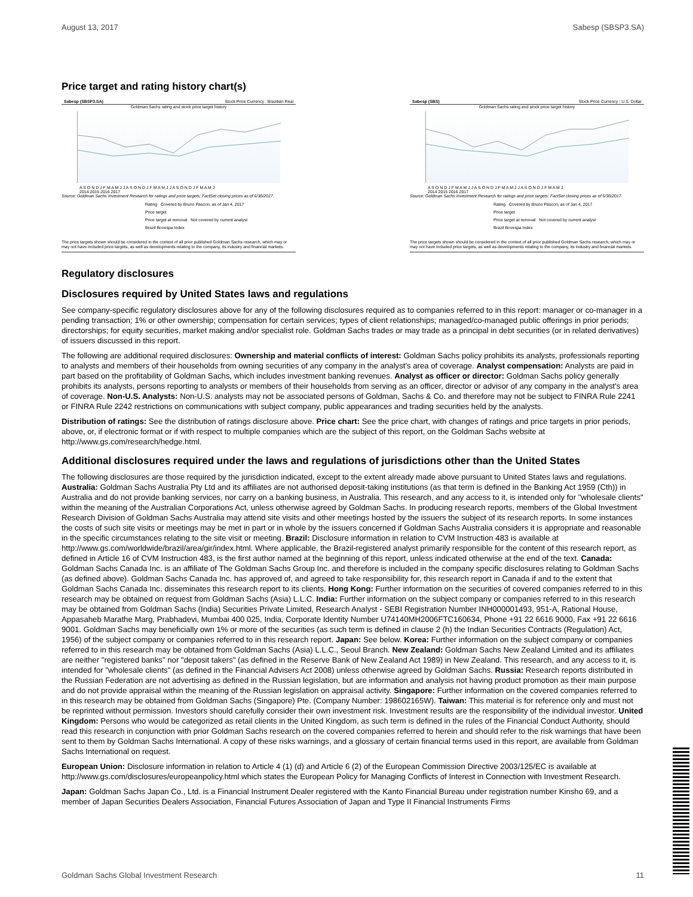August 13, 2017 Sabesp (SBSP3.SA)
Price target and rating history chart(s)
Sabesp (SBSP3.SA) Stock Price Currency : Brazilian Real
Goldman Sachs rating and stock price target history
A S O N D J F M A M J J A S O N D J F M A M J J A S O N D J F M A M J
2014 2015 2016 2017
Source: Goldman Sachs Investment Research for ratings and price targets; FactSet closing prices as of 6/30/2017.
Rating Covered by Bruno Pascon, as of Jan 4, 2017
Price target
Price target at removal Not covered by current analyst
Brazil Bovespa Index
The price targets shown should be considered in the context of all prior published Goldman Sachs research, which may or may not have included price targets, as well as developments relating to the company, its industry and financial markets.
Sabesp (SBS) Stock Price Currency : U.S. Dollar
Goldman Sachs rating and stock price target history
A S O N D J F M A M J J A S O N D J F M A M J J A S O N D J F M A M J
2014 2015 2016 2017
Source: Goldman Sachs Investment Research for ratings and price targets; FactSet closing prices as of 6/30/2017.
Rating Covered by Bruno Pascon, as of Jan 4, 2017
Price target
Price target at removal Not covered by current analyst
Brazil Bovespa Index
The price targets shown should be considered in the context of all prior published Goldman Sachs research, which may or may not have included price targets, as well as developments relating to the company, its industry and financial markets.
Regulatory disclosures
Disclosures required by United States laws and regulations
See company-specific regulatory disclosures above for any of the following disclosures required as to companies referred to in this report: manager or co-manager in a pending transaction; 1% or other ownership; compensation for certain services; types of client relationships; managed/co-managed public offerings in prior periods; directorships; for equity securities, market making and/or specialist role. Goldman Sachs trades or may trade as a principal in debt securities (or in related derivatives) of issuers discussed in this report.
The following are additional required disclosures: Ownership and material conflicts of interest: Goldman Sachs policy prohibits its analysts, professionals reporting to analysts and members of their households from owning securities of any company in the analyst's area of coverage. Analyst compensation: Analysts are paid in part based on the profitability of Goldman Sachs, which includes investment banking revenues. Analyst as officer or director: Goldman Sachs policy generally prohibits its analysts, persons reporting to analysts or members of their households from serving as an officer, director or advisor of any company in the analyst's area of coverage. Non-U.S. Analysts: Non-U.S. analysts may not be associated persons of Goldman, Sachs & Co. and therefore may not be subject to FINRA Rule 2241 or FINRA Rule 2242 restrictions on communications with subject company, public appearances and trading securities held by the analysts.
Distribution of ratings: See the distribution of ratings disclosure above. Price chart: See the price chart, with changes of ratings and price targets in prior periods, above, or, if electronic format or if with respect to multiple companies which are the subject of this report, on the Goldman Sachs website at http://www.gs.com/research/hedge.html.
Additional disclosures required under the laws and regulations of jurisdictions other than the United States
The following disclosures are those required by the jurisdiction indicated, except to the extent already made above pursuant to United States laws and regulations. Australia: Goldman Sachs Australia Pty Ltd and its affiliates are not authorised deposit-taking institutions (as that term is defined in the Banking Act 1959 (Cth)) in Australia and do not provide banking services, nor carry on a banking business, in Australia. This research, and any access to it, is intended only for "wholesale clients" within the meaning of the Australian Corporations Act, unless otherwise agreed by Goldman Sachs. In producing research reports, members of the Global Investment Research Division of Goldman Sachs Australia may attend site visits and other meetings hosted by the issuers the subject of its research reports. In some instances the costs of such site visits or meetings may be met in part or in whole by the issuers concerned if Goldman Sachs Australia considers it is appropriate and reasonable in the specific circumstances relating to the site visit or meeting. Brazil: Disclosure information in relation to CVM Instruction 483 is available at http://www.gs.com/worldwide/brazil/area/gir/index.html. Where applicable, the Brazil-registered analyst primarily responsible for the content of this research report, as defined in Article 16 of CVM Instruction 483, is the first author named at the beginning of this report, unless indicated otherwise at the end of the text. Canada: Goldman Sachs Canada Inc. is an affiliate of The Goldman Sachs Group Inc. and therefore is included in the company specific disclosures relating to Goldman Sachs (as defined above). Goldman Sachs Canada Inc. has approved of, and agreed to take responsibility for, this research report in Canada if and to the extent that Goldman Sachs Canada Inc. disseminates this research report to its clients. Hong Kong: Further information on the securities of covered companies referred to in this research may be obtained on request from Goldman Sachs (Asia) L.L.C. India: Further information on the subject company or companies referred to in this research may be obtained from Goldman Sachs (India) Securities Private Limited, Research Analyst - SEBI Registration Number INH000001493, 951-A, Rational House, Appasaheb Marathe Marg, Prabhadevi, Mumbai 400 025, India, Corporate Identity Number U74140MH2006FTC160634, Phone +91 22 6616 9000, Fax +91 22 6616 9001. Goldman Sachs may beneficially own 1% or more of the securities (as such term is defined in clause 2 (h) the Indian Securities Contracts (Regulation) Act, 1956) of the subject company or companies referred to in this research report. Japan: See below. Korea: Further information on the subject company or companies referred to in this research may be obtained from Goldman Sachs (Asia) L.L.C., Seoul Branch. New Zealand: Goldman Sachs New Zealand Limited and its affiliates are neither "registered banks" nor "deposit takers" (as defined in the Reserve Bank of New Zealand Act 1989) in New Zealand. This research, and any access to it, is intended for "wholesale clients" (as defined in the Financial Advisers Act 2008) unless otherwise agreed by Goldman Sachs. Russia: Research reports distributed in the Russian Federation are not advertising as defined in the Russian legislation, but are information and analysis not having product promotion as their main purpose and do not provide appraisal within the meaning of the Russian legislation on appraisal activity. Singapore: Further information on the covered companies referred to in this research may be obtained from Goldman Sachs (Singapore) Pte. (Company Number: 198602165W). Taiwan: This material is for reference only and must not be reprinted without permission. Investors should carefully consider their own investment risk. Investment results are the responsibility of the individual investor. United Kingdom: Persons who would be categorized as retail clients in the United Kingdom, as such term is defined in the rules of the Financial Conduct Authority, should read this research in conjunction with prior Goldman Sachs research on the covered companies referred to herein and should refer to the risk warnings that have been sent to them by Goldman Sachs International. A copy of these risks warnings, and a glossary of certain financial terms used in this report, are available from Goldman Sachs International on request.
European Union: Disclosure information in relation to Article 4 (1) (d) and Article 6 (2) of the European Commission Directive 2003/125/EC is available at http://www.gs.com/disclosures/europeanpolicy.html which states the European Policy for Managing Conflicts of Interest in Connection with Investment Research.
Japan: Goldman Sachs Japan Co., Ltd. is a Financial Instrument Dealer registered with the Kanto Financial Bureau under registration number Kinsho 69, and a member of Japan Securities Dealers Association, Financial Futures Association of Japan and Type II Financial Instruments Firms
Goldman Sachs Global Investment Research 11